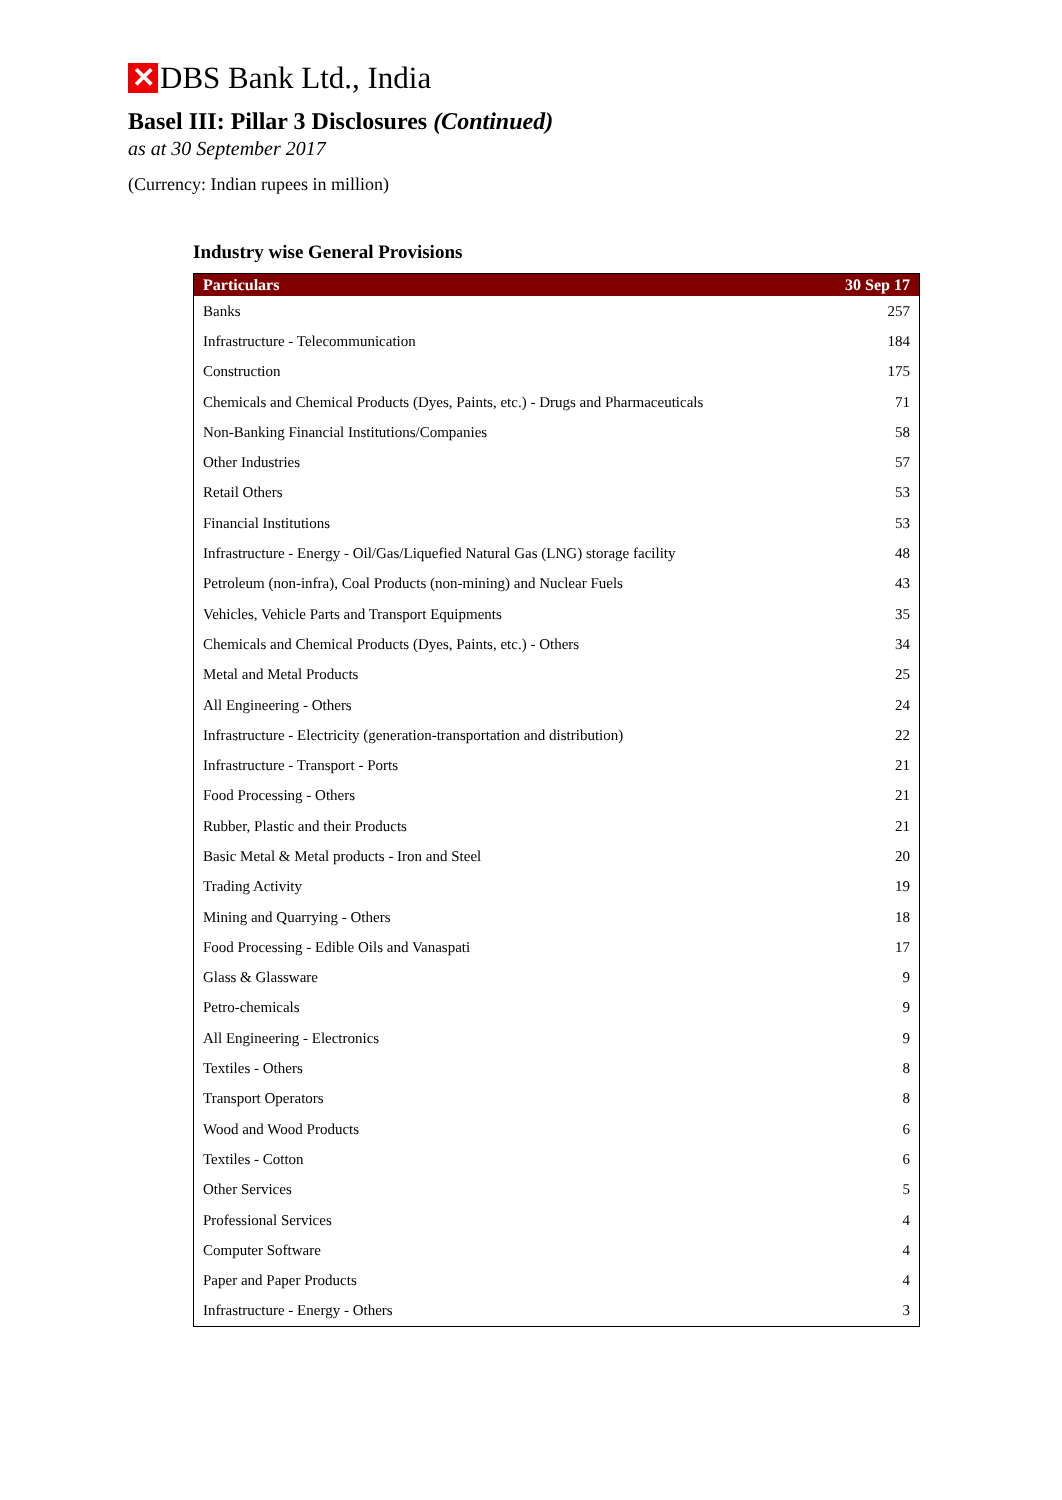✕ DBS Bank Ltd., India
Basel III: Pillar 3 Disclosures (Continued)
as at 30 September 2017
(Currency: Indian rupees in million)
Industry wise General Provisions
| Particulars | 30 Sep 17 |
| --- | --- |
| Banks | 257 |
| Infrastructure - Telecommunication | 184 |
| Construction | 175 |
| Chemicals and Chemical Products (Dyes, Paints, etc.) - Drugs and Pharmaceuticals | 71 |
| Non-Banking Financial Institutions/Companies | 58 |
| Other Industries | 57 |
| Retail Others | 53 |
| Financial Institutions | 53 |
| Infrastructure - Energy - Oil/Gas/Liquefied Natural Gas (LNG) storage facility | 48 |
| Petroleum (non-infra), Coal Products (non-mining) and Nuclear Fuels | 43 |
| Vehicles, Vehicle Parts and Transport Equipments | 35 |
| Chemicals and Chemical Products (Dyes, Paints, etc.) - Others | 34 |
| Metal and Metal Products | 25 |
| All Engineering - Others | 24 |
| Infrastructure - Electricity (generation-transportation and distribution) | 22 |
| Infrastructure - Transport - Ports | 21 |
| Food Processing - Others | 21 |
| Rubber, Plastic and their Products | 21 |
| Basic Metal & Metal products - Iron and Steel | 20 |
| Trading Activity | 19 |
| Mining and Quarrying - Others | 18 |
| Food Processing - Edible Oils and Vanaspati | 17 |
| Glass & Glassware | 9 |
| Petro-chemicals | 9 |
| All Engineering - Electronics | 9 |
| Textiles - Others | 8 |
| Transport Operators | 8 |
| Wood and Wood Products | 6 |
| Textiles - Cotton | 6 |
| Other Services | 5 |
| Professional Services | 4 |
| Computer Software | 4 |
| Paper and Paper Products | 4 |
| Infrastructure - Energy - Others | 3 |